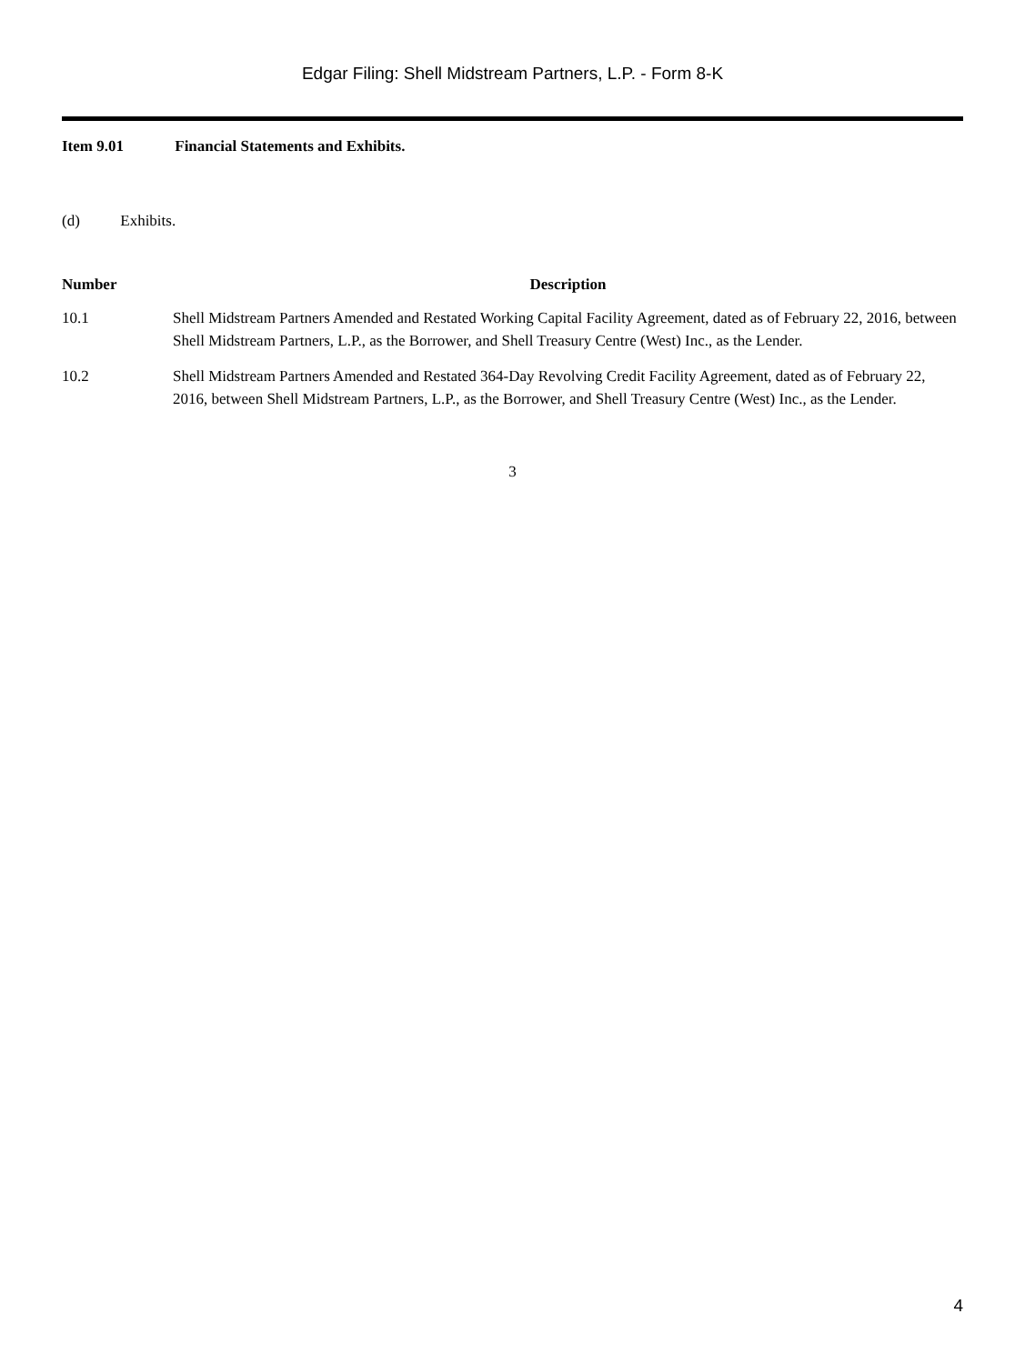Edgar Filing: Shell Midstream Partners, L.P. - Form 8-K
Item 9.01 Financial Statements and Exhibits.
(d) Exhibits.
| Number | Description |
| --- | --- |
| 10.1 | Shell Midstream Partners Amended and Restated Working Capital Facility Agreement, dated as of February 22, 2016, between Shell Midstream Partners, L.P., as the Borrower, and Shell Treasury Centre (West) Inc., as the Lender. |
| 10.2 | Shell Midstream Partners Amended and Restated 364-Day Revolving Credit Facility Agreement, dated as of February 22, 2016, between Shell Midstream Partners, L.P., as the Borrower, and Shell Treasury Centre (West) Inc., as the Lender. |
3
4